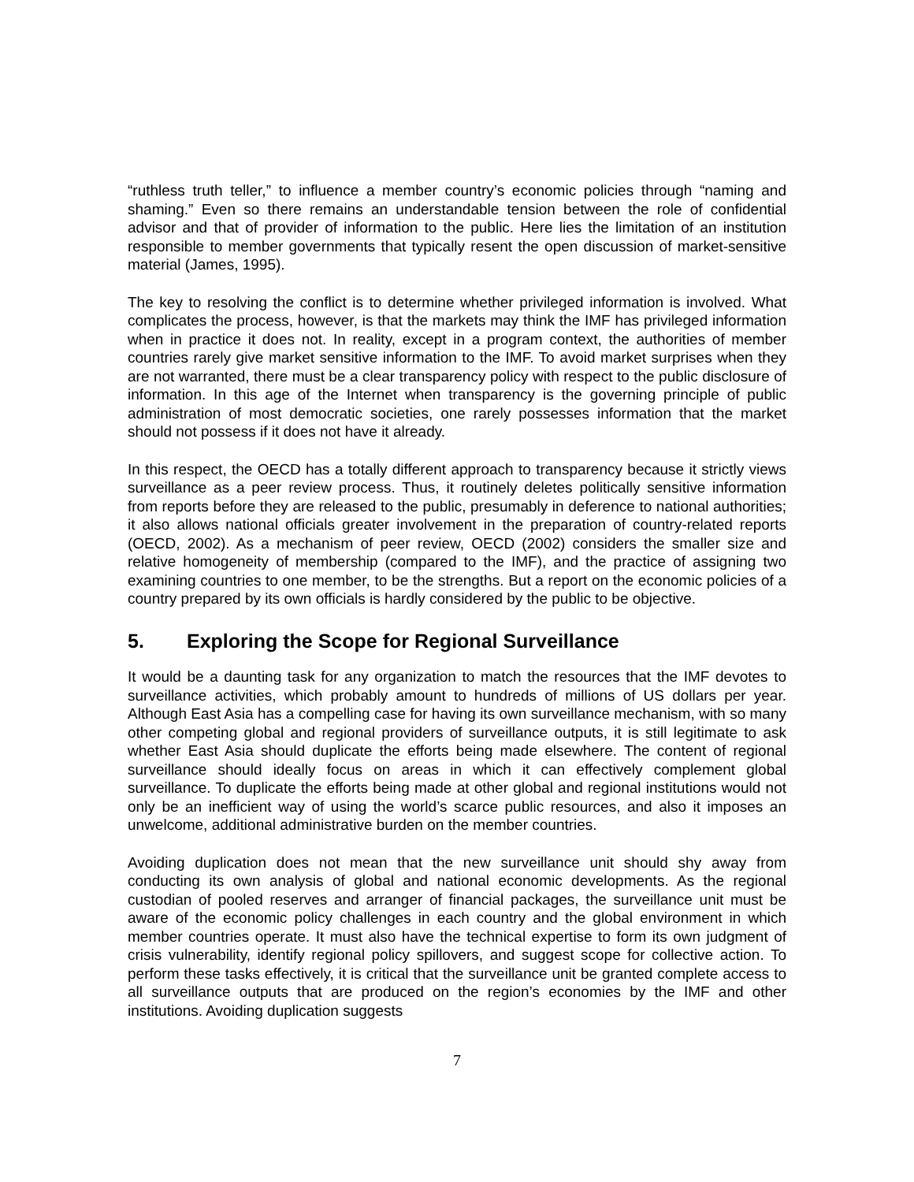“ruthless truth teller,” to influence a member country’s economic policies through “naming and shaming.” Even so there remains an understandable tension between the role of confidential advisor and that of provider of information to the public. Here lies the limitation of an institution responsible to member governments that typically resent the open discussion of market-sensitive material (James, 1995).
The key to resolving the conflict is to determine whether privileged information is involved. What complicates the process, however, is that the markets may think the IMF has privileged information when in practice it does not. In reality, except in a program context, the authorities of member countries rarely give market sensitive information to the IMF. To avoid market surprises when they are not warranted, there must be a clear transparency policy with respect to the public disclosure of information. In this age of the Internet when transparency is the governing principle of public administration of most democratic societies, one rarely possesses information that the market should not possess if it does not have it already.
In this respect, the OECD has a totally different approach to transparency because it strictly views surveillance as a peer review process. Thus, it routinely deletes politically sensitive information from reports before they are released to the public, presumably in deference to national authorities; it also allows national officials greater involvement in the preparation of country-related reports (OECD, 2002). As a mechanism of peer review, OECD (2002) considers the smaller size and relative homogeneity of membership (compared to the IMF), and the practice of assigning two examining countries to one member, to be the strengths. But a report on the economic policies of a country prepared by its own officials is hardly considered by the public to be objective.
5. Exploring the Scope for Regional Surveillance
It would be a daunting task for any organization to match the resources that the IMF devotes to surveillance activities, which probably amount to hundreds of millions of US dollars per year. Although East Asia has a compelling case for having its own surveillance mechanism, with so many other competing global and regional providers of surveillance outputs, it is still legitimate to ask whether East Asia should duplicate the efforts being made elsewhere. The content of regional surveillance should ideally focus on areas in which it can effectively complement global surveillance. To duplicate the efforts being made at other global and regional institutions would not only be an inefficient way of using the world’s scarce public resources, and also it imposes an unwelcome, additional administrative burden on the member countries.
Avoiding duplication does not mean that the new surveillance unit should shy away from conducting its own analysis of global and national economic developments. As the regional custodian of pooled reserves and arranger of financial packages, the surveillance unit must be aware of the economic policy challenges in each country and the global environment in which member countries operate. It must also have the technical expertise to form its own judgment of crisis vulnerability, identify regional policy spillovers, and suggest scope for collective action. To perform these tasks effectively, it is critical that the surveillance unit be granted complete access to all surveillance outputs that are produced on the region’s economies by the IMF and other institutions. Avoiding duplication suggests
7